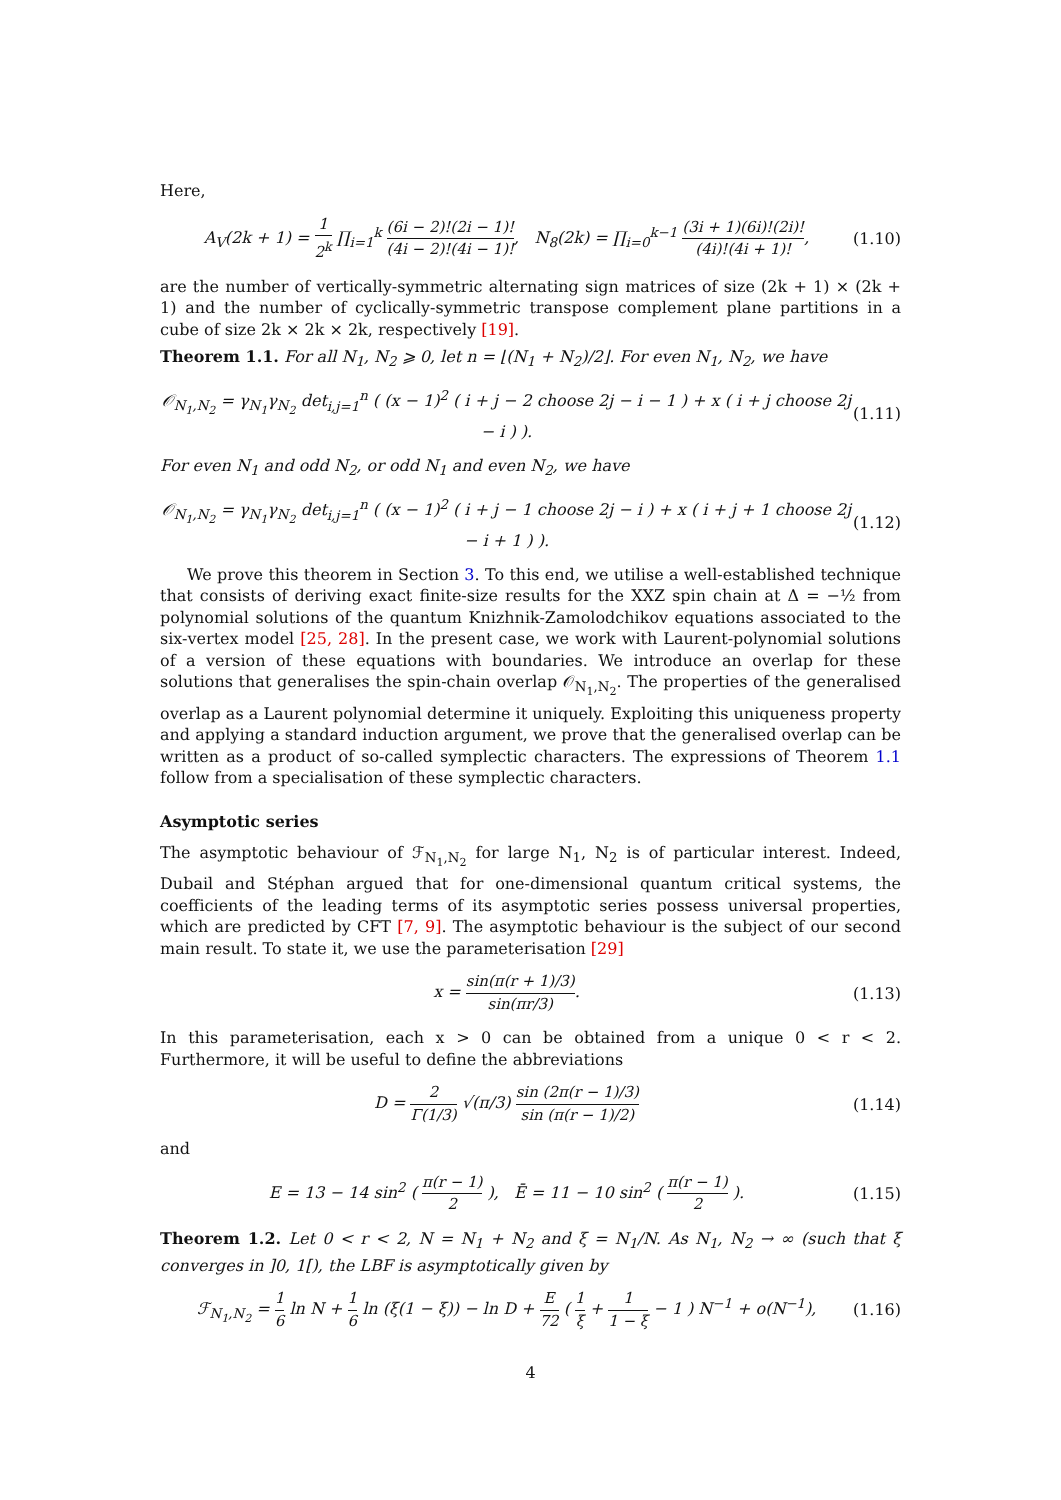Here,
A<sub>V</sub>(2k + 1) = 1 2<sup>k</sup> ∏<sub>i=1</sub><sup>k</sup> (6i − 2)!(2i − 1)! (4i − 2)!(4i − 1)!, N<sub>8</sub>(2k) = ∏<sub>i=0</sub><sup>k−1</sup> (3i + 1)(6i)!(2i)! (4i)!(4i + 1)!,
(1.10)
are the number of vertically-symmetric alternating sign matrices of size (2k + 1) × (2k + 1) and the number of cyclically-symmetric transpose complement plane partitions in a cube of size 2k × 2k × 2k, respectively [19].
Theorem 1.1. For all N<sub>1</sub>, N<sub>2</sub> ⩾ 0, let n = ⌊(N<sub>1</sub> + N<sub>2</sub>)/2⌋. For even N<sub>1</sub>, N<sub>2</sub>, we have
𝒪<sub>N<sub>1</sub>,N<sub>2</sub></sub> = γ<sub>N<sub>1</sub></sub>γ<sub>N<sub>2</sub></sub> det<sub>i,j=1</sub><sup>n</sup> ( (x − 1)<sup>2</sup> ( i + j − 2 choose 2j − i − 1 ) + x ( i + j choose 2j − i ) ).
(1.11)
For even N<sub>1</sub> and odd N<sub>2</sub>, or odd N<sub>1</sub> and even N<sub>2</sub>, we have
𝒪<sub>N<sub>1</sub>,N<sub>2</sub></sub> = γ<sub>N<sub>1</sub></sub>γ<sub>N<sub>2</sub></sub> det<sub>i,j=1</sub><sup>n</sup> ( (x − 1)<sup>2</sup> ( i + j − 1 choose 2j − i ) + x ( i + j + 1 choose 2j − i + 1 ) ).
(1.12)
We prove this theorem in Section 3. To this end, we utilise a well-established technique that consists of deriving exact finite-size results for the XXZ spin chain at Δ = −½ from polynomial solutions of the quantum Knizhnik-Zamolodchikov equations associated to the six-vertex model [25, 28]. In the present case, we work with Laurent-polynomial solutions of a version of these equations with boundaries. We introduce an overlap for these solutions that generalises the spin-chain overlap 𝒪<sub>N<sub>1</sub>,N<sub>2</sub></sub>. The properties of the generalised overlap as a Laurent polynomial determine it uniquely. Exploiting this uniqueness property and applying a standard induction argument, we prove that the generalised overlap can be written as a product of so-called symplectic characters. The expressions of Theorem 1.1 follow from a specialisation of these symplectic characters.
Asymptotic series
The asymptotic behaviour of ℱ<sub>N<sub>1</sub>,N<sub>2</sub></sub> for large N<sub>1</sub>, N<sub>2</sub> is of particular interest. Indeed, Dubail and Stéphan argued that for one-dimensional quantum critical systems, the coefficients of the leading terms of its asymptotic series possess universal properties, which are predicted by CFT [7, 9]. The asymptotic behaviour is the subject of our second main result. To state it, we use the parameterisation [29]
x = sin(π(r + 1)/3) sin(πr/3). (1.13)
In this parameterisation, each x > 0 can be obtained from a unique 0 < r < 2. Furthermore, it will be useful to define the abbreviations
D = 2 Γ(1/3) √(π/3) sin (2π(r − 1)/3) sin (π(r − 1)/2)
(1.14)
and
E = 13 − 14 sin<sup>2</sup> ( π(r − 1) 2 ), Ē = 11 − 10 sin<sup>2</sup> ( π(r − 1) 2 ).
(1.15)
Theorem 1.2. Let 0 < r < 2, N = N<sub>1</sub> + N<sub>2</sub> and ξ = N<sub>1</sub>/N. As N<sub>1</sub>, N<sub>2</sub> → ∞ (such that ξ converges in ]0, 1[), the LBF is asymptotically given by
ℱ<sub>N<sub>1</sub>,N<sub>2</sub></sub> = 1 6 ln N + 1 6 ln (ξ(1 − ξ)) − ln D + E 72 ( 1 ξ + 1 1 − ξ − 1 ) N<sup>−1</sup> + o(N<sup>−1</sup>),
(1.16)
4